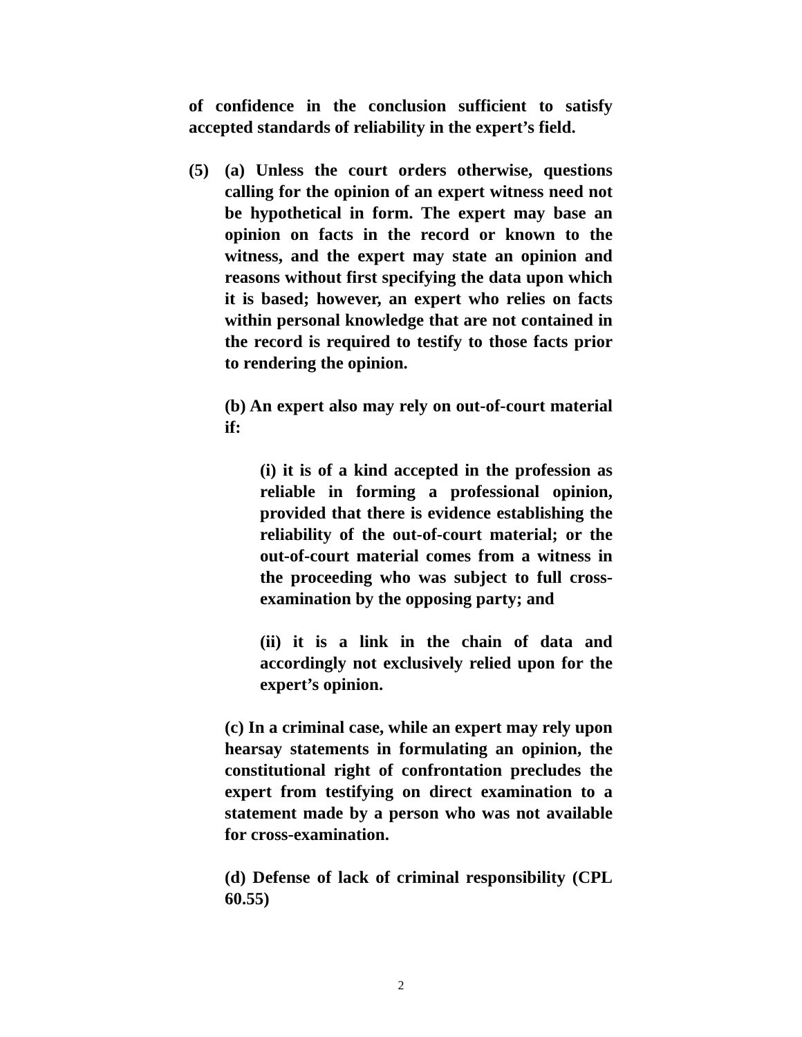of confidence in the conclusion sufficient to satisfy accepted standards of reliability in the expert’s field.
(5) (a) Unless the court orders otherwise, questions calling for the opinion of an expert witness need not be hypothetical in form. The expert may base an opinion on facts in the record or known to the witness, and the expert may state an opinion and reasons without first specifying the data upon which it is based; however, an expert who relies on facts within personal knowledge that are not contained in the record is required to testify to those facts prior to rendering the opinion.
(b) An expert also may rely on out-of-court material if:
(i) it is of a kind accepted in the profession as reliable in forming a professional opinion, provided that there is evidence establishing the reliability of the out-of-court material; or the out-of-court material comes from a witness in the proceeding who was subject to full cross-examination by the opposing party; and
(ii) it is a link in the chain of data and accordingly not exclusively relied upon for the expert’s opinion.
(c) In a criminal case, while an expert may rely upon hearsay statements in formulating an opinion, the constitutional right of confrontation precludes the expert from testifying on direct examination to a statement made by a person who was not available for cross-examination.
(d) Defense of lack of criminal responsibility (CPL 60.55)
2